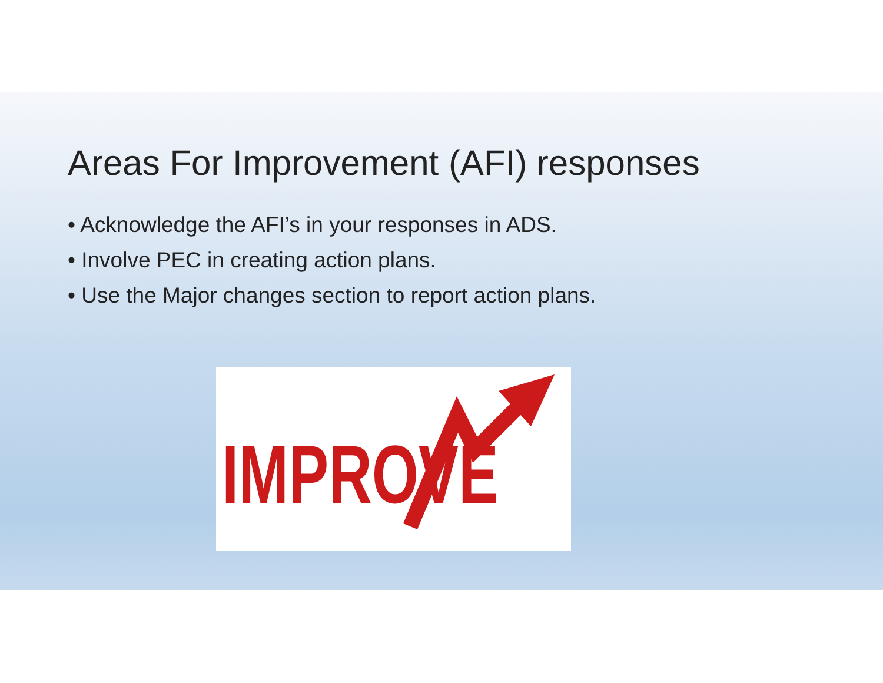Areas For Improvement (AFI) responses
• Acknowledge the AFI’s in your responses in ADS.
• Involve PEC in creating action plans.
• Use the Major changes section to report action plans.
IMPROVE